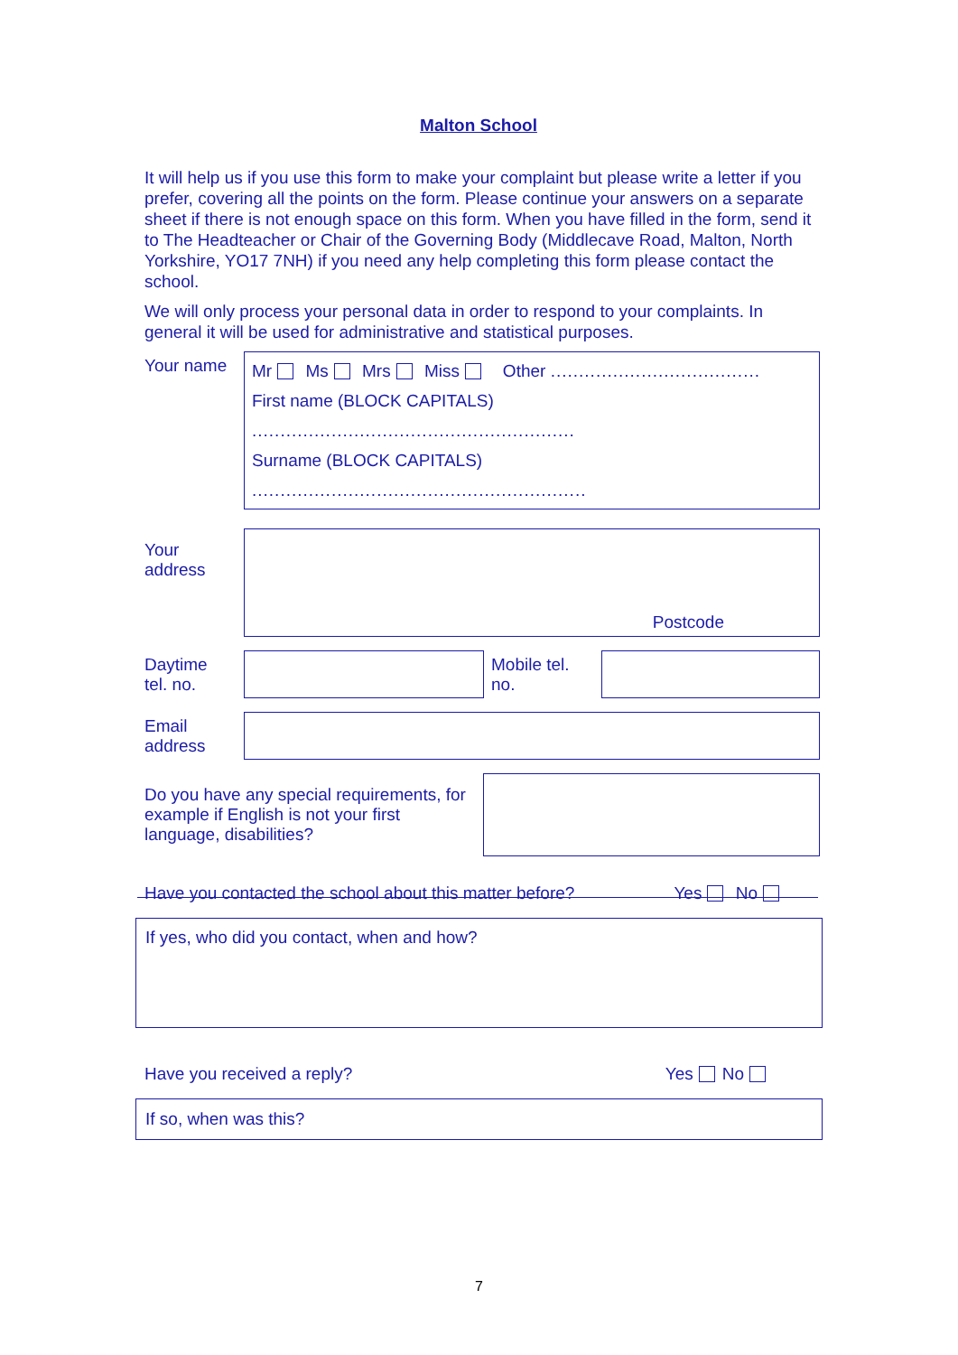Malton School
It will help us if you use this form to make your complaint but please write a letter if you prefer, covering all the points on the form. Please continue your answers on a separate sheet if there is not enough space on this form. When you have filled in the form, send it to The Headteacher or Chair of the Governing Body (Middlecave Road, Malton, North Yorkshire, YO17 7NH) if you need any help completing this form please contact the school.
We will only process your personal data in order to respond to your complaints. In general it will be used for administrative and statistical purposes.
| Your name | Mr Ms Mrs Miss Other ..................................... First name (BLOCK CAPITALS) ......................................................... Surname (BLOCK CAPITALS) ........................................................... |
| Your address | Postcode |
| Daytime tel. no. | | Mobile tel. no. | |
| Email address | |
| Do you have any special requirements, for example if English is not your first language, disabilities? | |
Have you contacted the school about this matter before? Yes No
If yes, who did you contact, when and how?
Have you received a reply? Yes No
If so, when was this?
7